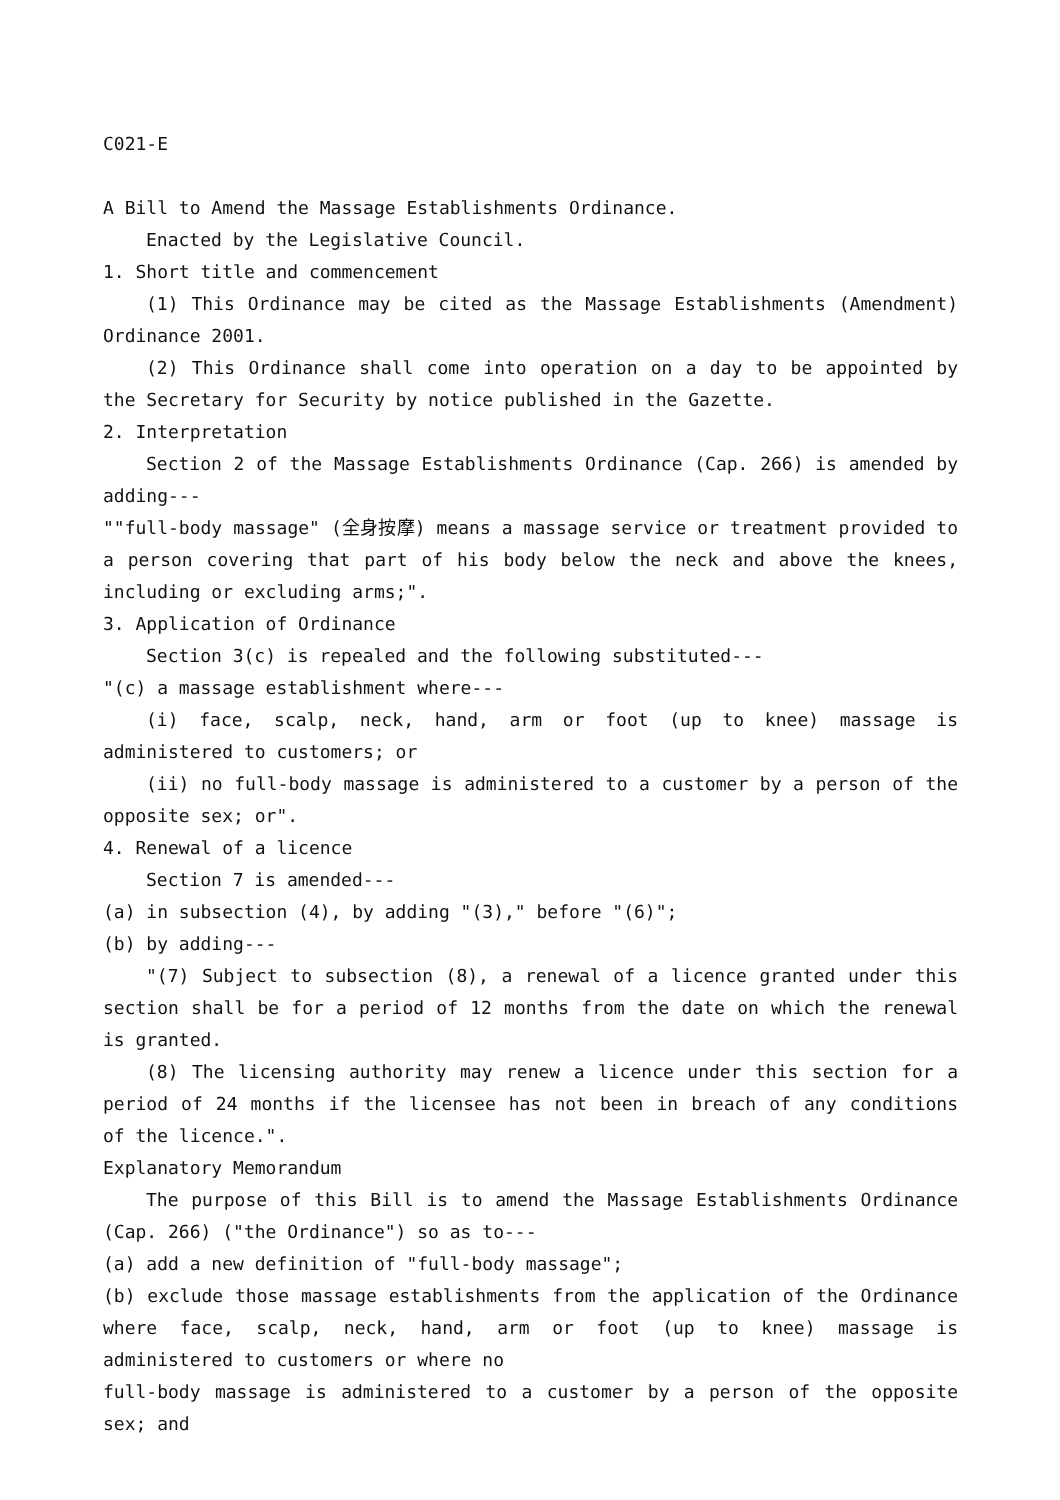C021-E
A Bill to Amend the Massage Establishments Ordinance.
Enacted by the Legislative Council.
1. Short title and commencement
(1) This Ordinance may be cited as the Massage Establishments (Amendment) Ordinance 2001.
(2) This Ordinance shall come into operation on a day to be appointed by the Secretary for Security by notice published in the Gazette.
2. Interpretation
Section 2 of the Massage Establishments Ordinance (Cap. 266) is amended by adding---
""full-body massage" (全身按摩) means a massage service or treatment provided to a person covering that part of his body below the neck and above the knees, including or excluding arms;".
3. Application of Ordinance
Section 3(c) is repealed and the following substituted---
"(c) a massage establishment where---
(i) face, scalp, neck, hand, arm or foot (up to knee) massage is administered to customers; or
(ii) no full-body massage is administered to a customer by a person of the opposite sex; or".
4. Renewal of a licence
Section 7 is amended---
(a) in subsection (4), by adding "(3)," before "(6)";
(b) by adding---
"(7) Subject to subsection (8), a renewal of a licence granted under this section shall be for a period of 12 months from the date on which the renewal is granted.
(8) The licensing authority may renew a licence under this section for a period of 24 months if the licensee has not been in breach of any conditions of the licence.".
Explanatory Memorandum
The purpose of this Bill is to amend the Massage Establishments Ordinance (Cap. 266) ("the Ordinance") so as to---
(a) add a new definition of "full-body massage";
(b) exclude those massage establishments from the application of the Ordinance where face, scalp, neck, hand, arm or foot (up to knee) massage is administered to customers or where no
full-body massage is administered to a customer by a person of the opposite sex; and